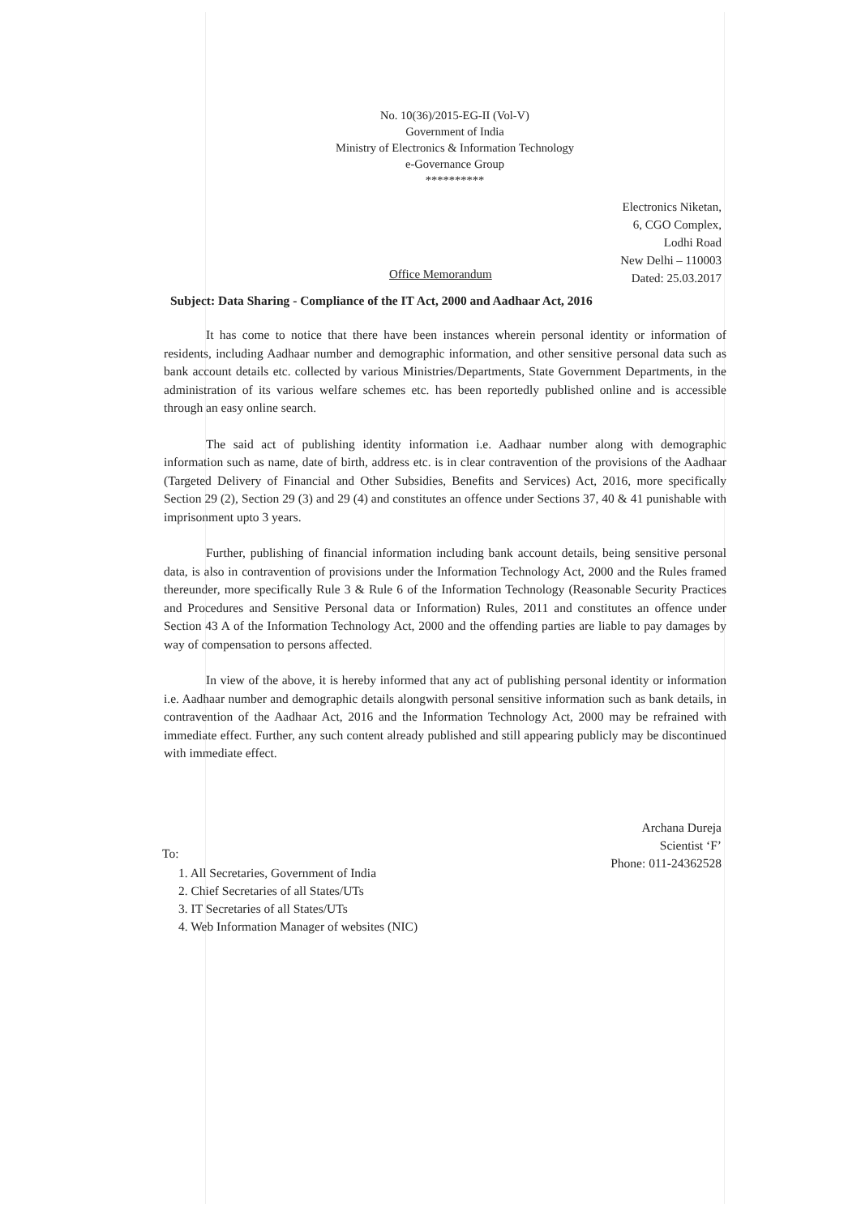No. 10(36)/2015-EG-II (Vol-V)
Government of India
Ministry of Electronics & Information Technology
e-Governance Group
**********
Electronics Niketan,
6, CGO Complex,
Lodhi Road
New Delhi – 110003
Dated: 25.03.2017
Office Memorandum
Subject: Data Sharing - Compliance of the IT Act, 2000 and Aadhaar Act, 2016
It has come to notice that there have been instances wherein personal identity or information of residents, including Aadhaar number and demographic information, and other sensitive personal data such as bank account details etc. collected by various Ministries/Departments, State Government Departments, in the administration of its various welfare schemes etc. has been reportedly published online and is accessible through an easy online search.
The said act of publishing identity information i.e. Aadhaar number along with demographic information such as name, date of birth, address etc. is in clear contravention of the provisions of the Aadhaar (Targeted Delivery of Financial and Other Subsidies, Benefits and Services) Act, 2016, more specifically Section 29 (2), Section 29 (3) and 29 (4) and constitutes an offence under Sections 37, 40 & 41 punishable with imprisonment upto 3 years.
Further, publishing of financial information including bank account details, being sensitive personal data, is also in contravention of provisions under the Information Technology Act, 2000 and the Rules framed thereunder, more specifically Rule 3 & Rule 6 of the Information Technology (Reasonable Security Practices and Procedures and Sensitive Personal data or Information) Rules, 2011 and constitutes an offence under Section 43 A of the Information Technology Act, 2000 and the offending parties are liable to pay damages by way of compensation to persons affected.
In view of the above, it is hereby informed that any act of publishing personal identity or information i.e. Aadhaar number and demographic details alongwith personal sensitive information such as bank details, in contravention of the Aadhaar Act, 2016 and the Information Technology Act, 2000 may be refrained with immediate effect. Further, any such content already published and still appearing publicly may be discontinued with immediate effect.
Archana Dureja
Scientist ‘F’
Phone: 011-24362528
To:
1. All Secretaries, Government of India
2. Chief Secretaries of all States/UTs
3. IT Secretaries of all States/UTs
4. Web Information Manager of websites (NIC)